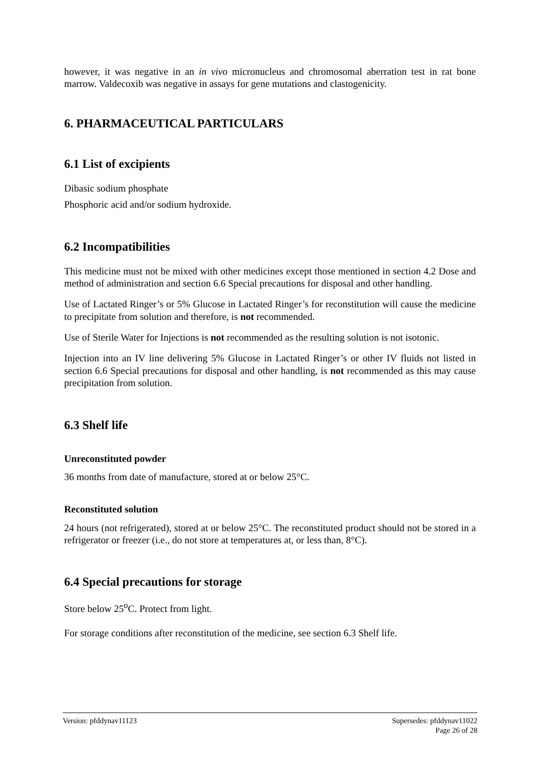however, it was negative in an in vivo micronucleus and chromosomal aberration test in rat bone marrow. Valdecoxib was negative in assays for gene mutations and clastogenicity.
6. PHARMACEUTICAL PARTICULARS
6.1 List of excipients
Dibasic sodium phosphate
Phosphoric acid and/or sodium hydroxide.
6.2 Incompatibilities
This medicine must not be mixed with other medicines except those mentioned in section 4.2 Dose and method of administration and section 6.6 Special precautions for disposal and other handling.
Use of Lactated Ringer’s or 5% Glucose in Lactated Ringer’s for reconstitution will cause the medicine to precipitate from solution and therefore, is not recommended.
Use of Sterile Water for Injections is not recommended as the resulting solution is not isotonic.
Injection into an IV line delivering 5% Glucose in Lactated Ringer’s or other IV fluids not listed in section 6.6 Special precautions for disposal and other handling, is not recommended as this may cause precipitation from solution.
6.3 Shelf life
Unreconstituted powder
36 months from date of manufacture, stored at or below 25°C.
Reconstituted solution
24 hours (not refrigerated), stored at or below 25°C. The reconstituted product should not be stored in a refrigerator or freezer (i.e., do not store at temperatures at, or less than, 8°C).
6.4 Special precautions for storage
Store below 25<sup>o</sup>C. Protect from light.
For storage conditions after reconstitution of the medicine, see section 6.3 Shelf life.
Version: pfddynav11123 Supersedes: pfddynav11022
Page 26 of 28